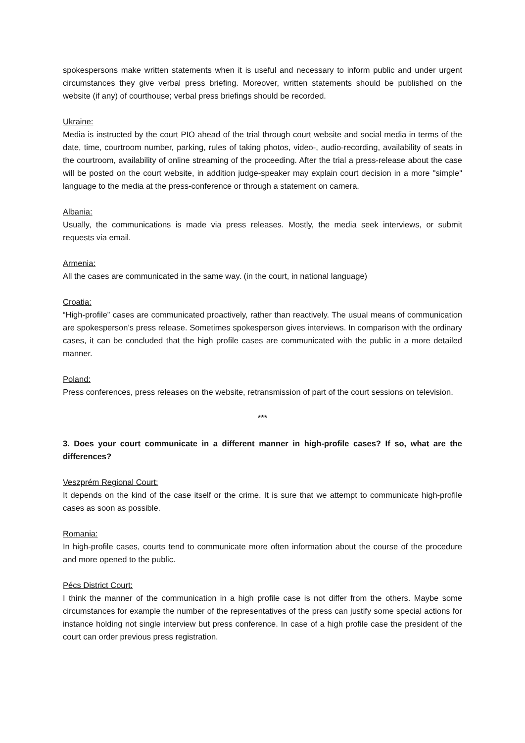spokespersons make written statements when it is useful and necessary to inform public and under urgent circumstances they give verbal press briefing. Moreover, written statements should be published on the website (if any) of courthouse; verbal press briefings should be recorded.
Ukraine:
Media is instructed by the court PIO ahead of the trial through court website and social media in terms of the date, time, courtroom number, parking, rules of taking photos, video-, audio-recording, availability of seats in the courtroom, availability of online streaming of the proceeding. After the trial a press-release about the case will be posted on the court website, in addition judge-speaker may explain court decision in a more "simple" language to the media at the press-conference or through a statement on camera.
Albania:
Usually, the communications is made via press releases. Mostly, the media seek interviews, or submit requests via email.
Armenia:
All the cases are communicated in the same way. (in the court, in national language)
Croatia:
“High-profile” cases are communicated proactively, rather than reactively. The usual means of communication are spokesperson’s press release. Sometimes spokesperson gives interviews. In comparison with the ordinary cases, it can be concluded that the high profile cases are communicated with the public in a more detailed manner.
Poland:
Press conferences, press releases on the website, retransmission of part of the court sessions on television.
***
3. Does your court communicate in a different manner in high-profile cases? If so, what are the differences?
Veszprém Regional Court:
It depends on the kind of the case itself or the crime. It is sure that we attempt to communicate high-profile cases as soon as possible.
Romania:
In high-profile cases, courts tend to communicate more often information about the course of the procedure and more opened to the public.
Pécs District Court:
I think the manner of the communication in a high profile case is not differ from the others. Maybe some circumstances for example the number of the representatives of the press can justify some special actions for instance holding not single interview but press conference. In case of a high profile case the president of the court can order previous press registration.